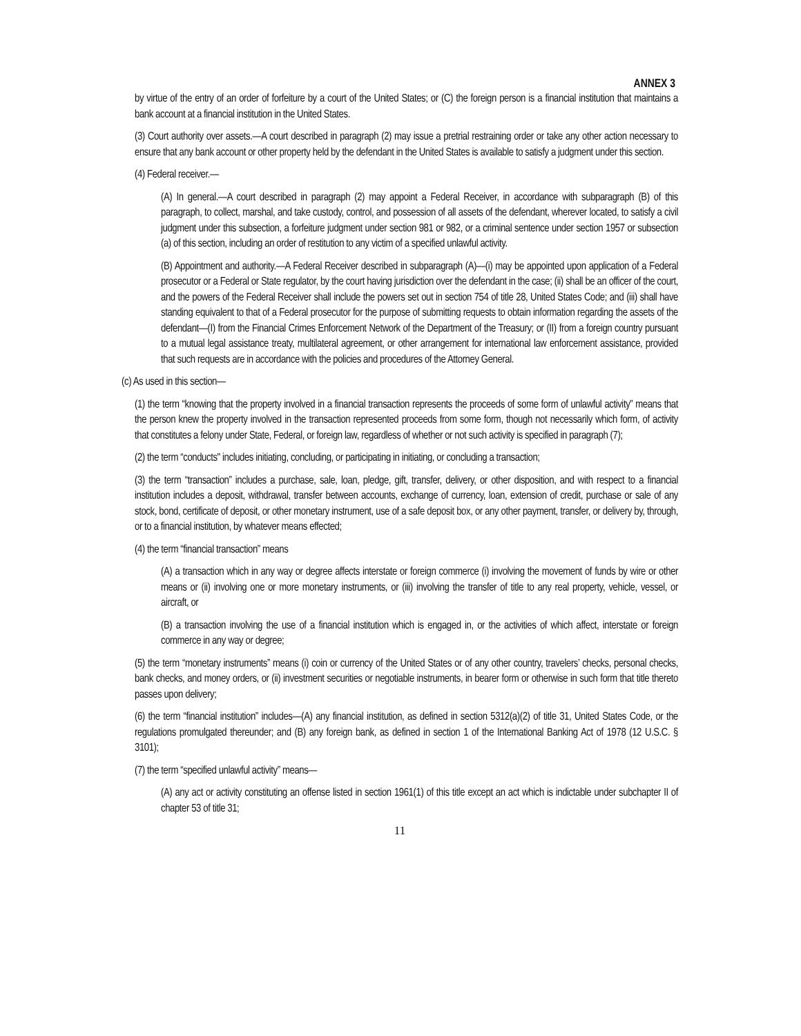ANNEX 3
by virtue of the entry of an order of forfeiture by a court of the United States; or (C) the foreign person is a financial institution that maintains a bank account at a financial institution in the United States.
(3) Court authority over assets.—A court described in paragraph (2) may issue a pretrial restraining order or take any other action necessary to ensure that any bank account or other property held by the defendant in the United States is available to satisfy a judgment under this section.
(4) Federal receiver.—
(A) In general.—A court described in paragraph (2) may appoint a Federal Receiver, in accordance with subparagraph (B) of this paragraph, to collect, marshal, and take custody, control, and possession of all assets of the defendant, wherever located, to satisfy a civil judgment under this subsection, a forfeiture judgment under section 981 or 982, or a criminal sentence under section 1957 or subsection (a) of this section, including an order of restitution to any victim of a specified unlawful activity.
(B) Appointment and authority.—A Federal Receiver described in subparagraph (A)—(i) may be appointed upon application of a Federal prosecutor or a Federal or State regulator, by the court having jurisdiction over the defendant in the case; (ii) shall be an officer of the court, and the powers of the Federal Receiver shall include the powers set out in section 754 of title 28, United States Code; and (iii) shall have standing equivalent to that of a Federal prosecutor for the purpose of submitting requests to obtain information regarding the assets of the defendant—(I) from the Financial Crimes Enforcement Network of the Department of the Treasury; or (II) from a foreign country pursuant to a mutual legal assistance treaty, multilateral agreement, or other arrangement for international law enforcement assistance, provided that such requests are in accordance with the policies and procedures of the Attorney General.
(c) As used in this section—
(1) the term “knowing that the property involved in a financial transaction represents the proceeds of some form of unlawful activity” means that the person knew the property involved in the transaction represented proceeds from some form, though not necessarily which form, of activity that constitutes a felony under State, Federal, or foreign law, regardless of whether or not such activity is specified in paragraph (7);
(2) the term “conducts" includes initiating, concluding, or participating in initiating, or concluding a transaction;
(3) the term “transaction” includes a purchase, sale, loan, pledge, gift, transfer, delivery, or other disposition, and with respect to a financial institution includes a deposit, withdrawal, transfer between accounts, exchange of currency, loan, extension of credit, purchase or sale of any stock, bond, certificate of deposit, or other monetary instrument, use of a safe deposit box, or any other payment, transfer, or delivery by, through, or to a financial institution, by whatever means effected;
(4) the term “financial transaction” means
(A) a transaction which in any way or degree affects interstate or foreign commerce (i) involving the movement of funds by wire or other means or (ii) involving one or more monetary instruments, or (iii) involving the transfer of title to any real property, vehicle, vessel, or aircraft, or
(B) a transaction involving the use of a financial institution which is engaged in, or the activities of which affect, interstate or foreign commerce in any way or degree;
(5) the term “monetary instruments” means (i) coin or currency of the United States or of any other country, travelers’ checks, personal checks, bank checks, and money orders, or (ii) investment securities or negotiable instruments, in bearer form or otherwise in such form that title thereto passes upon delivery;
(6) the term “financial institution” includes—(A) any financial institution, as defined in section 5312(a)(2) of title 31, United States Code, or the regulations promulgated thereunder; and (B) any foreign bank, as defined in section 1 of the International Banking Act of 1978 (12 U.S.C. § 3101);
(7) the term “specified unlawful activity” means—
(A) any act or activity constituting an offense listed in section 1961(1) of this title except an act which is indictable under subchapter II of chapter 53 of title 31;
11